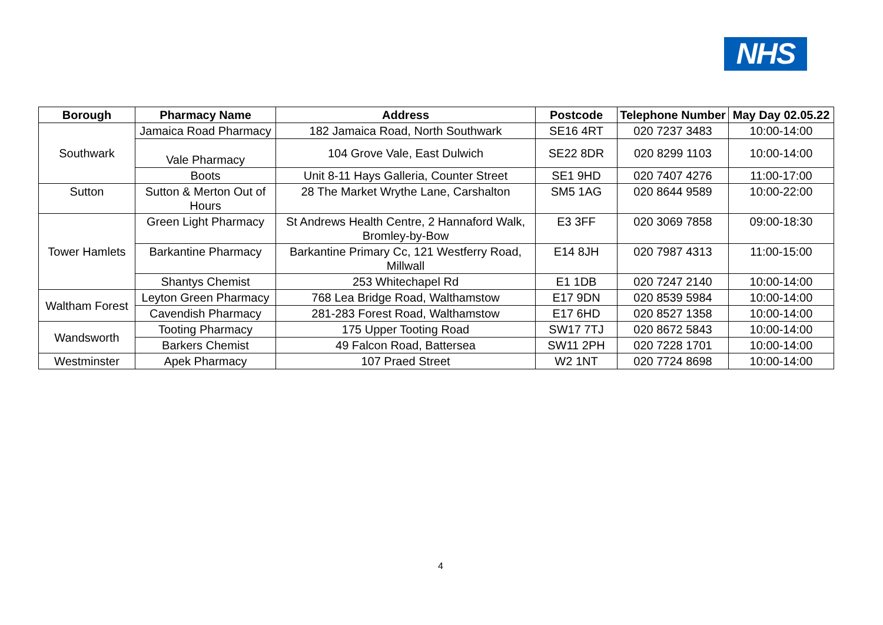NHS
| Borough | Pharmacy Name | Address | Postcode | Telephone Number | May Day 02.05.22 |
| --- | --- | --- | --- | --- | --- |
| Southwark | Jamaica Road Pharmacy | 182 Jamaica Road, North Southwark | SE16 4RT | 020 7237 3483 | 10:00-14:00 |
| | Vale Pharmacy | 104 Grove Vale, East Dulwich | SE22 8DR | 020 8299 1103 | 10:00-14:00 |
| | Boots | Unit 8-11 Hays Galleria, Counter Street | SE1 9HD | 020 7407 4276 | 11:00-17:00 |
| Sutton | Sutton & Merton Out of Hours | 28 The Market Wrythe Lane, Carshalton | SM5 1AG | 020 8644 9589 | 10:00-22:00 |
| Tower Hamlets | Green Light Pharmacy | St Andrews Health Centre, 2 Hannaford Walk, Bromley-by-Bow | E3 3FF | 020 3069 7858 | 09:00-18:30 |
| | Barkantine Pharmacy | Barkantine Primary Cc, 121 Westferry Road, Millwall | E14 8JH | 020 7987 4313 | 11:00-15:00 |
| | Shantys Chemist | 253 Whitechapel Rd | E1 1DB | 020 7247 2140 | 10:00-14:00 |
| Waltham Forest | Leyton Green Pharmacy | 768 Lea Bridge Road, Walthamstow | E17 9DN | 020 8539 5984 | 10:00-14:00 |
| | Cavendish Pharmacy | 281-283 Forest Road, Walthamstow | E17 6HD | 020 8527 1358 | 10:00-14:00 |
| Wandsworth | Tooting Pharmacy | 175 Upper Tooting Road | SW17 7TJ | 020 8672 5843 | 10:00-14:00 |
| | Barkers Chemist | 49 Falcon Road, Battersea | SW11 2PH | 020 7228 1701 | 10:00-14:00 |
| Westminster | Apek Pharmacy | 107 Praed Street | W2 1NT | 020 7724 8698 | 10:00-14:00 |
4